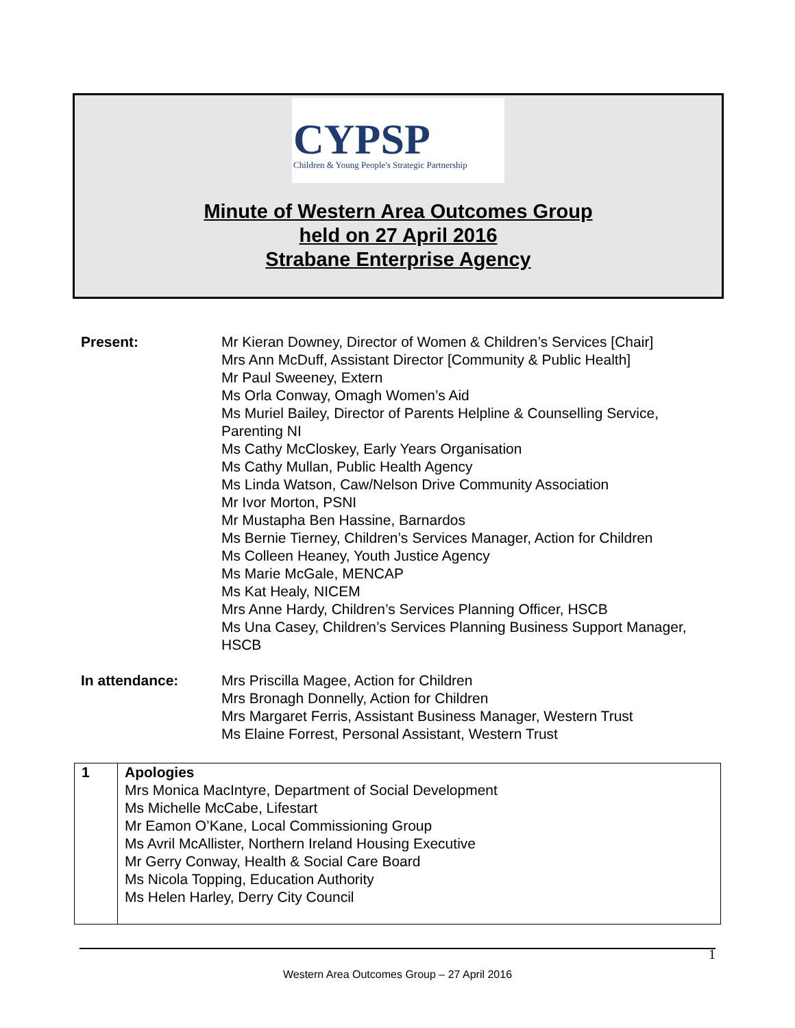CYPSP
Children & Young People's Strategic Partnership
Minute of Western Area Outcomes Group
held on 27 April 2016
Strabane Enterprise Agency
| Present: | Mr Kieran Downey, Director of Women & Children’s Services [Chair] Mrs Ann McDuff, Assistant Director [Community & Public Health] Mr Paul Sweeney, Extern Ms Orla Conway, Omagh Women’s Aid Ms Muriel Bailey, Director of Parents Helpline & Counselling Service, Parenting NI Ms Cathy McCloskey, Early Years Organisation Ms Cathy Mullan, Public Health Agency Ms Linda Watson, Caw/Nelson Drive Community Association Mr Ivor Morton, PSNI Mr Mustapha Ben Hassine, Barnardos Ms Bernie Tierney, Children’s Services Manager, Action for Children Ms Colleen Heaney, Youth Justice Agency Ms Marie McGale, MENCAP Ms Kat Healy, NICEM Mrs Anne Hardy, Children’s Services Planning Officer, HSCB Ms Una Casey, Children’s Services Planning Business Support Manager, HSCB |
| In attendance: | Mrs Priscilla Magee, Action for Children Mrs Bronagh Donnelly, Action for Children Mrs Margaret Ferris, Assistant Business Manager, Western Trust Ms Elaine Forrest, Personal Assistant, Western Trust |
| 1 | Apologies Mrs Monica MacIntyre, Department of Social Development Ms Michelle McCabe, Lifestart Mr Eamon O’Kane, Local Commissioning Group Ms Avril McAllister, Northern Ireland Housing Executive Mr Gerry Conway, Health & Social Care Board Ms Nicola Topping, Education Authority Ms Helen Harley, Derry City Council |
1
Western Area Outcomes Group – 27 April 2016